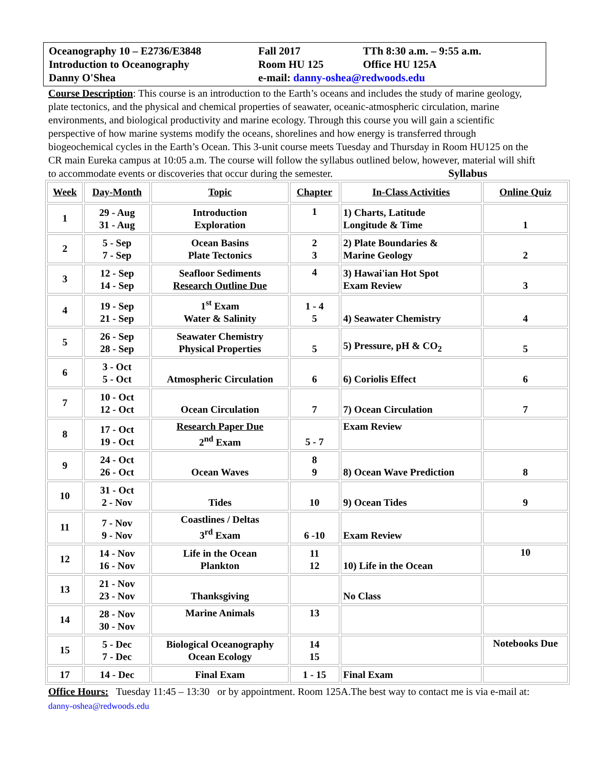Oceanography 10 – E2736/E3848
Fall 2017
TTh 8:30 a.m. – 9:55 a.m.
Introduction to Oceanography
Room HU 125
Office HU 125A
Danny O'Shea
e-mail: danny-oshea@redwoods.edu
Course Description: This course is an introduction to the Earth’s oceans and includes the study of marine geology, plate tectonics, and the physical and chemical properties of seawater, oceanic-atmospheric circulation, marine environments, and biological productivity and marine ecology. Through this course you will gain a scientific perspective of how marine systems modify the oceans, shorelines and how energy is transferred through biogeochemical cycles in the Earth’s Ocean. This 3-unit course meets Tuesday and Thursday in Room HU125 on the CR main Eureka campus at 10:05 a.m. The course will follow the syllabus outlined below, however, material will shift to accommodate events or discoveries that occur during the semester. Syllabus
| Week | Day-Month | Topic | Chapter | In-Class Activities | Online Quiz |
| --- | --- | --- | --- | --- | --- |
| 1 | 29 - Aug 31 - Aug | Introduction Exploration | 1 | 1) Charts, Latitude Longitude & Time | 1 |
| 2 | 5 - Sep 7 - Sep | Ocean Basins Plate Tectonics | 2 3 | 2) Plate Boundaries & Marine Geology | 2 |
| 3 | 12 - Sep 14 - Sep | Seafloor Sediments Research Outline Due | 4 | 3) Hawai'ian Hot Spot Exam Review | 3 |
| 4 | 19 - Sep 21 - Sep | 1<sup>st</sup> Exam Water & Salinity | 1 - 4 5 | 4) Seawater Chemistry | 4 |
| 5 | 26 - Sep 28 - Sep | Seawater Chemistry Physical Properties | 5 | 5) Pressure, pH & CO<sub>2</sub> | 5 |
| 6 | 3 - Oct 5 - Oct | Atmospheric Circulation | 6 | 6) Coriolis Effect | 6 |
| 7 | 10 - Oct 12 - Oct | Ocean Circulation | 7 | 7) Ocean Circulation | 7 |
| 8 | 17 - Oct 19 - Oct | Research Paper Due 2<sup>nd</sup> Exam | 5 - 7 | Exam Review | |
| 9 | 24 - Oct 26 - Oct | Ocean Waves | 8 9 | 8) Ocean Wave Prediction | 8 |
| 10 | 31 - Oct 2 - Nov | Tides | 10 | 9) Ocean Tides | 9 |
| 11 | 7 - Nov 9 - Nov | Coastlines / Deltas 3<sup>rd</sup> Exam | 6 -10 | Exam Review | |
| 12 | 14 - Nov 16 - Nov | Life in the Ocean Plankton | 11 12 | 10) Life in the Ocean | 10 |
| 13 | 21 - Nov 23 - Nov | Thanksgiving | | No Class | |
| 14 | 28 - Nov 30 - Nov | Marine Animals | 13 | | |
| 15 | 5 - Dec 7 - Dec | Biological Oceanography Ocean Ecology | 14 15 | | Notebooks Due |
| 17 | 14 - Dec | Final Exam | 1 - 15 | Final Exam | |
Office Hours: Tuesday 11:45 – 13:30 or by appointment. Room 125A.The best way to contact me is via e-mail at: danny-oshea@redwoods.edu